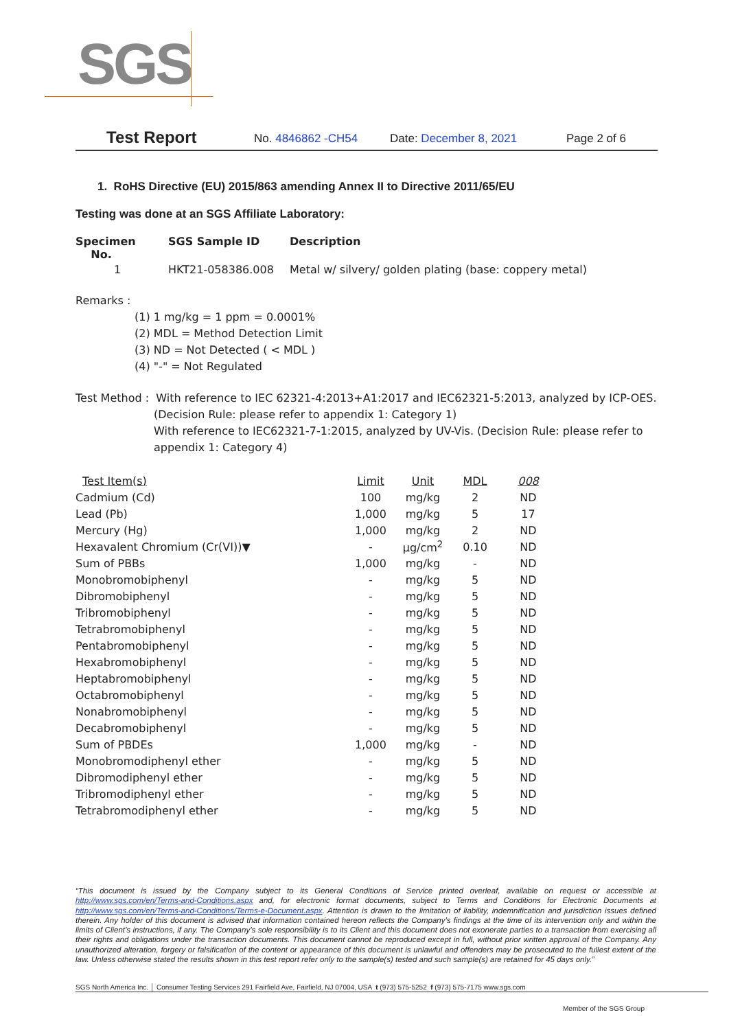SGS
Test Report No. 4846862 -CH54 Date: December 8, 2021 Page 2 of 6
1. RoHS Directive (EU) 2015/863 amending Annex II to Directive 2011/65/EU
Testing was done at an SGS Affiliate Laboratory:
| Specimen No. | SGS Sample ID | Description |
| --- | --- | --- |
| 1 | HKT21-058386.008 | Metal w/ silvery/ golden plating (base: coppery metal) |
Remarks :
(1) 1 mg/kg = 1 ppm = 0.0001%
(2) MDL = Method Detection Limit
(3) ND = Not Detected ( < MDL )
(4) "-" = Not Regulated
Test Method : With reference to IEC 62321-4:2013+A1:2017 and IEC62321-5:2013, analyzed by ICP-OES.
(Decision Rule: please refer to appendix 1: Category 1)
With reference to IEC62321-7-1:2015, analyzed by UV-Vis. (Decision Rule: please refer to appendix 1: Category 4)
| Test Item(s) | Limit | Unit | MDL | 008 |
| --- | --- | --- | --- | --- |
| Cadmium (Cd) | 100 | mg/kg | 2 | ND |
| Lead (Pb) | 1,000 | mg/kg | 5 | 17 |
| Mercury (Hg) | 1,000 | mg/kg | 2 | ND |
| Hexavalent Chromium (Cr(VI))▼ | - | μg/cm<sup>2</sup> | 0.10 | ND |
| Sum of PBBs | 1,000 | mg/kg | - | ND |
| Monobromobiphenyl | - | mg/kg | 5 | ND |
| Dibromobiphenyl | - | mg/kg | 5 | ND |
| Tribromobiphenyl | - | mg/kg | 5 | ND |
| Tetrabromobiphenyl | - | mg/kg | 5 | ND |
| Pentabromobiphenyl | - | mg/kg | 5 | ND |
| Hexabromobiphenyl | - | mg/kg | 5 | ND |
| Heptabromobiphenyl | - | mg/kg | 5 | ND |
| Octabromobiphenyl | - | mg/kg | 5 | ND |
| Nonabromobiphenyl | - | mg/kg | 5 | ND |
| Decabromobiphenyl | - | mg/kg | 5 | ND |
| Sum of PBDEs | 1,000 | mg/kg | - | ND |
| Monobromodiphenyl ether | - | mg/kg | 5 | ND |
| Dibromodiphenyl ether | - | mg/kg | 5 | ND |
| Tribromodiphenyl ether | - | mg/kg | 5 | ND |
| Tetrabromodiphenyl ether | - | mg/kg | 5 | ND |
“This document is issued by the Company subject to its General Conditions of Service printed overleaf, available on request or accessible at http://www.sgs.com/en/Terms-and-Conditions.aspx and, for electronic format documents, subject to Terms and Conditions for Electronic Documents at http://www.sgs.com/en/Terms-and-Conditions/Terms-e-Document.aspx. Attention is drawn to the limitation of liability, indemnification and jurisdiction issues defined therein. Any holder of this document is advised that information contained hereon reflects the Company’s findings at the time of its intervention only and within the limits of Client’s instructions, if any. The Company’s sole responsibility is to its Client and this document does not exonerate parties to a transaction from exercising all their rights and obligations under the transaction documents. This document cannot be reproduced except in full, without prior written approval of the Company. Any unauthorized alteration, forgery or falsification of the content or appearance of this document is unlawful and offenders may be prosecuted to the fullest extent of the law. Unless otherwise stated the results shown in this test report refer only to the sample(s) tested and such sample(s) are retained for 45 days only.”
SGS North America Inc. │ Consumer Testing Services 291 Fairfield Ave, Fairfield, NJ 07004, USA t (973) 575-5252 f (973) 575-7175 www.sgs.com
Member of the SGS Group